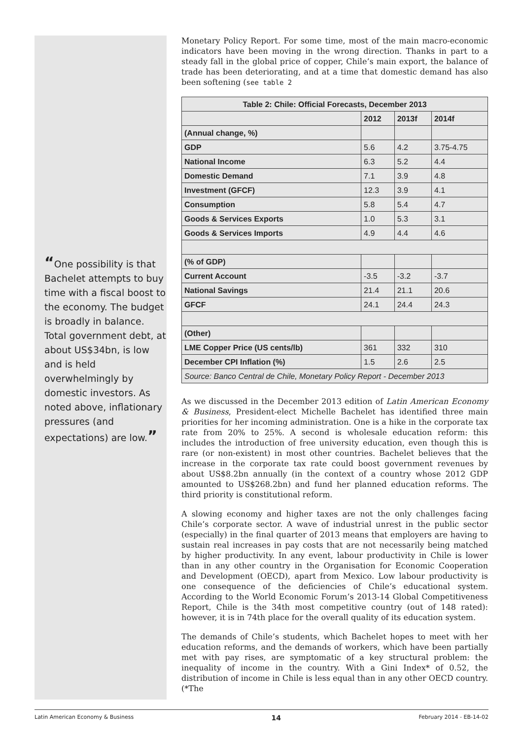“One possibility is that Bachelet attempts to buy time with a fiscal boost to the economy. The budget is broadly in balance. Total government debt, at about US$34bn, is low and is held overwhelmingly by domestic investors. As noted above, inflationary pressures (and expectations) are low.”
Monetary Policy Report. For some time, most of the main macro-economic indicators have been moving in the wrong direction. Thanks in part to a steady fall in the global price of copper, Chile’s main export, the balance of trade has been deteriorating, and at a time that domestic demand has also been softening (see table 2
| Table 2: Chile: Official Forecasts, December 2013 | | | |
| --- | --- | --- | --- |
| | 2012 | 2013f | 2014f |
| (Annual change, %) | | | |
| GDP | 5.6 | 4.2 | 3.75-4.75 |
| National Income | 6.3 | 5.2 | 4.4 |
| Domestic Demand | 7.1 | 3.9 | 4.8 |
| Investment (GFCF) | 12.3 | 3.9 | 4.1 |
| Consumption | 5.8 | 5.4 | 4.7 |
| Goods & Services Exports | 1.0 | 5.3 | 3.1 |
| Goods & Services Imports | 4.9 | 4.4 | 4.6 |
| (% of GDP) | | | |
| Current Account | -3.5 | -3.2 | -3.7 |
| National Savings | 21.4 | 21.1 | 20.6 |
| GFCF | 24.1 | 24.4 | 24.3 |
| (Other) | | | |
| LME Copper Price (US cents/lb) | 361 | 332 | 310 |
| December CPI Inflation (%) | 1.5 | 2.6 | 2.5 |
| Source: Banco Central de Chile, Monetary Policy Report - December 2013 | | | |
As we discussed in the December 2013 edition of Latin American Economy & Business, President-elect Michelle Bachelet has identified three main priorities for her incoming administration. One is a hike in the corporate tax rate from 20% to 25%. A second is wholesale education reform: this includes the introduction of free university education, even though this is rare (or non-existent) in most other countries. Bachelet believes that the increase in the corporate tax rate could boost government revenues by about US$8.2bn annually (in the context of a country whose 2012 GDP amounted to US$268.2bn) and fund her planned education reforms. The third priority is constitutional reform.
A slowing economy and higher taxes are not the only challenges facing Chile’s corporate sector. A wave of industrial unrest in the public sector (especially) in the final quarter of 2013 means that employers are having to sustain real increases in pay costs that are not necessarily being matched by higher productivity. In any event, labour productivity in Chile is lower than in any other country in the Organisation for Economic Cooperation and Development (OECD), apart from Mexico. Low labour productivity is one consequence of the deficiencies of Chile’s educational system. According to the World Economic Forum’s 2013-14 Global Competitiveness Report, Chile is the 34th most competitive country (out of 148 rated): however, it is in 74th place for the overall quality of its education system.
The demands of Chile’s students, which Bachelet hopes to meet with her education reforms, and the demands of workers, which have been partially met with pay rises, are symptomatic of a key structural problem: the inequality of income in the country. With a Gini Index* of 0.52, the distribution of income in Chile is less equal than in any other OECD country. (*The
Latin American Economy & Business 14 February 2014 - EB-14-02